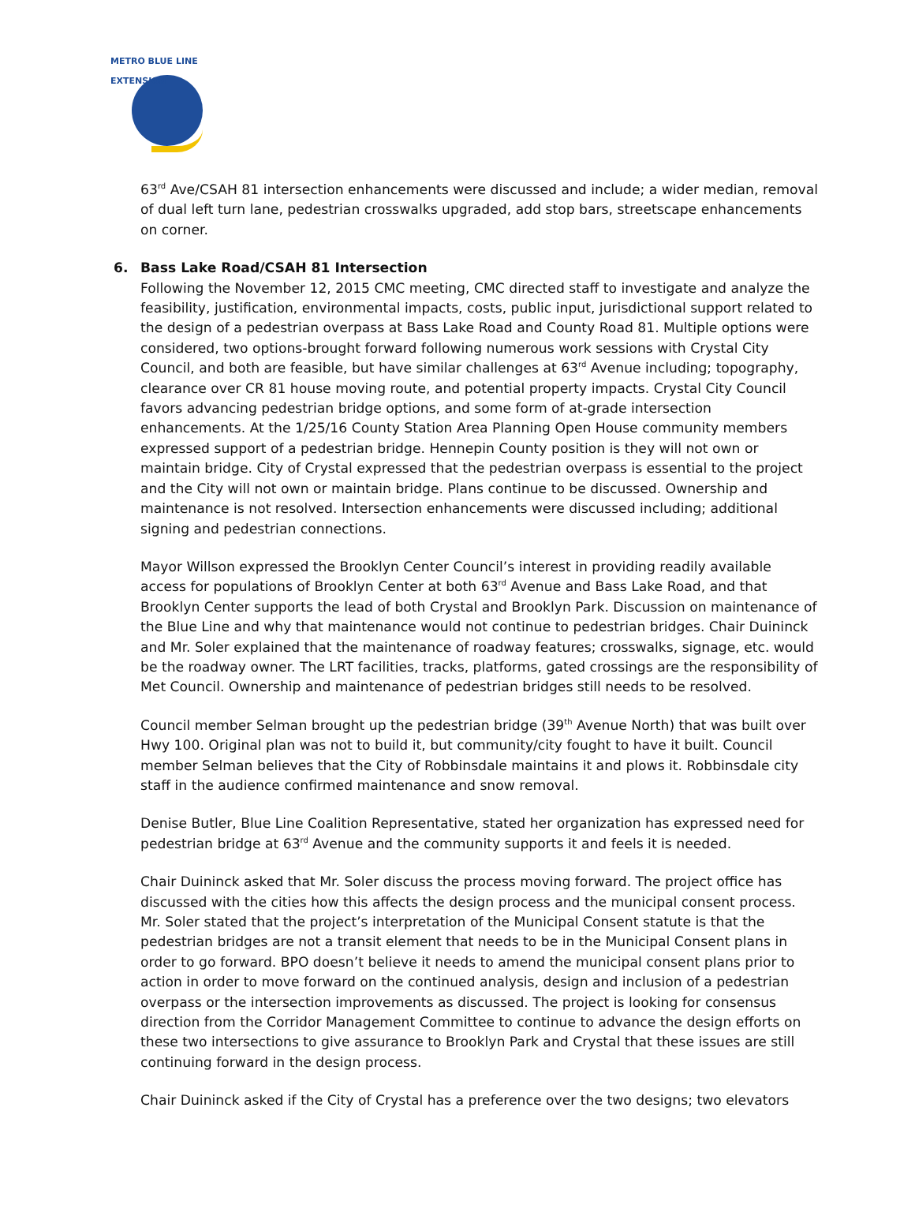METRO BLUE LINE EXTENSION
63<sup>rd</sup> Ave/CSAH 81 intersection enhancements were discussed and include; a wider median, removal of dual left turn lane, pedestrian crosswalks upgraded, add stop bars, streetscape enhancements on corner.
6. Bass Lake Road/CSAH 81 Intersection
Following the November 12, 2015 CMC meeting, CMC directed staff to investigate and analyze the feasibility, justification, environmental impacts, costs, public input, jurisdictional support related to the design of a pedestrian overpass at Bass Lake Road and County Road 81. Multiple options were considered, two options-brought forward following numerous work sessions with Crystal City Council, and both are feasible, but have similar challenges at 63<sup>rd</sup> Avenue including; topography, clearance over CR 81 house moving route, and potential property impacts. Crystal City Council favors advancing pedestrian bridge options, and some form of at-grade intersection enhancements. At the 1/25/16 County Station Area Planning Open House community members expressed support of a pedestrian bridge. Hennepin County position is they will not own or maintain bridge. City of Crystal expressed that the pedestrian overpass is essential to the project and the City will not own or maintain bridge. Plans continue to be discussed. Ownership and maintenance is not resolved. Intersection enhancements were discussed including; additional signing and pedestrian connections.
Mayor Willson expressed the Brooklyn Center Council’s interest in providing readily available access for populations of Brooklyn Center at both 63<sup>rd</sup> Avenue and Bass Lake Road, and that Brooklyn Center supports the lead of both Crystal and Brooklyn Park. Discussion on maintenance of the Blue Line and why that maintenance would not continue to pedestrian bridges. Chair Duininck and Mr. Soler explained that the maintenance of roadway features; crosswalks, signage, etc. would be the roadway owner. The LRT facilities, tracks, platforms, gated crossings are the responsibility of Met Council. Ownership and maintenance of pedestrian bridges still needs to be resolved.
Council member Selman brought up the pedestrian bridge (39<sup>th</sup> Avenue North) that was built over Hwy 100. Original plan was not to build it, but community/city fought to have it built. Council member Selman believes that the City of Robbinsdale maintains it and plows it. Robbinsdale city staff in the audience confirmed maintenance and snow removal.
Denise Butler, Blue Line Coalition Representative, stated her organization has expressed need for pedestrian bridge at 63<sup>rd</sup> Avenue and the community supports it and feels it is needed.
Chair Duininck asked that Mr. Soler discuss the process moving forward. The project office has discussed with the cities how this affects the design process and the municipal consent process. Mr. Soler stated that the project’s interpretation of the Municipal Consent statute is that the pedestrian bridges are not a transit element that needs to be in the Municipal Consent plans in order to go forward. BPO doesn’t believe it needs to amend the municipal consent plans prior to action in order to move forward on the continued analysis, design and inclusion of a pedestrian overpass or the intersection improvements as discussed. The project is looking for consensus direction from the Corridor Management Committee to continue to advance the design efforts on these two intersections to give assurance to Brooklyn Park and Crystal that these issues are still continuing forward in the design process.
Chair Duininck asked if the City of Crystal has a preference over the two designs; two elevators